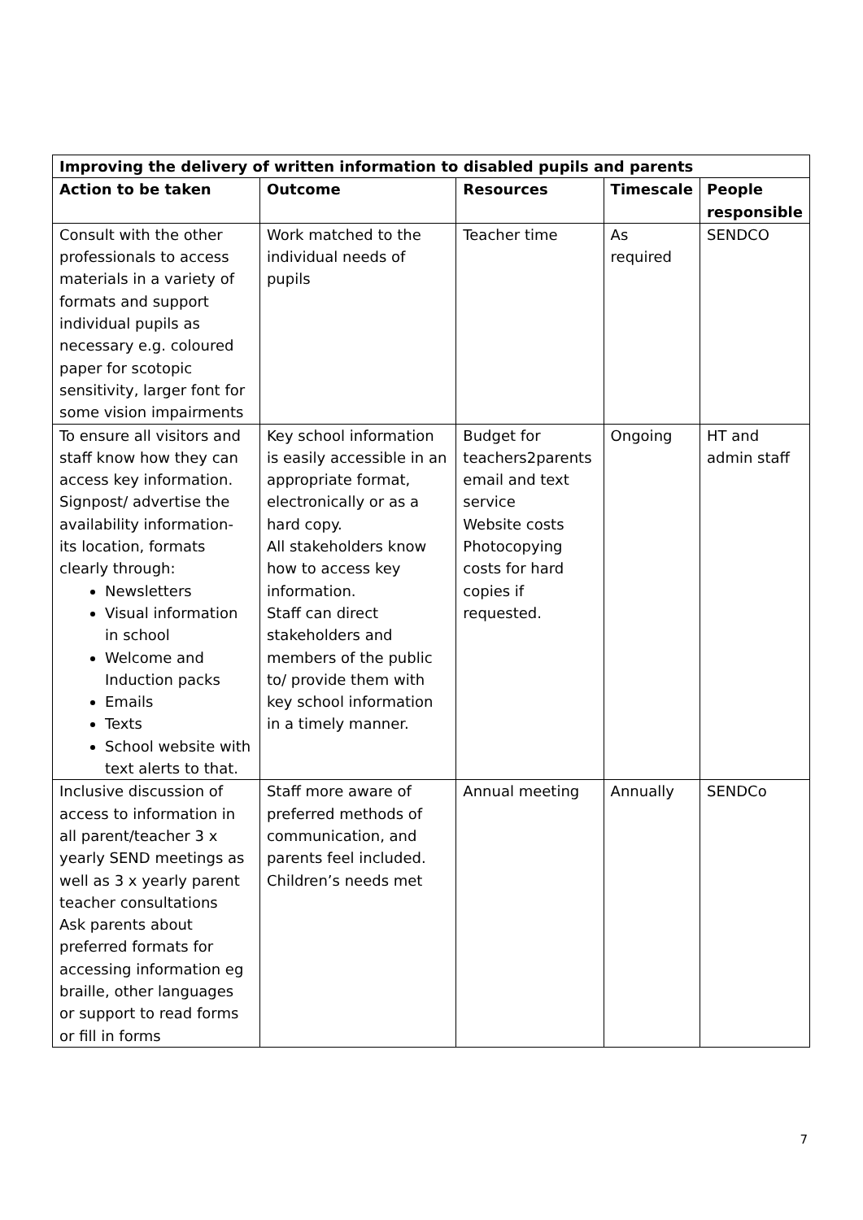| Improving the delivery of written information to disabled pupils and parents | | | | |
| --- | --- | --- | --- | --- |
| Action to be taken | Outcome | Resources | Timescale | People responsible |
| Consult with the other professionals to access materials in a variety of formats and support individual pupils as necessary e.g. coloured paper for scotopic sensitivity, larger font for some vision impairments | Work matched to the individual needs of pupils | Teacher time | As required | SENDCO |
| To ensure all visitors and staff know how they can access key information. Signpost/ advertise the availability information- its location, formats clearly through: Newsletters Visual information in school Welcome and Induction packs Emails Texts School website with text alerts to that. | Key school information is easily accessible in an appropriate format, electronically or as a hard copy. All stakeholders know how to access key information. Staff can direct stakeholders and members of the public to/ provide them with key school information in a timely manner. | Budget for teachers2parents email and text service Website costs Photocopying costs for hard copies if requested. | Ongoing | HT and admin staff |
| Inclusive discussion of access to information in all parent/teacher 3 x yearly SEND meetings as well as 3 x yearly parent teacher consultations Ask parents about preferred formats for accessing information eg braille, other languages or support to read forms or fill in forms | Staff more aware of preferred methods of communication, and parents feel included. Children’s needs met | Annual meeting | Annually | SENDCo |
7